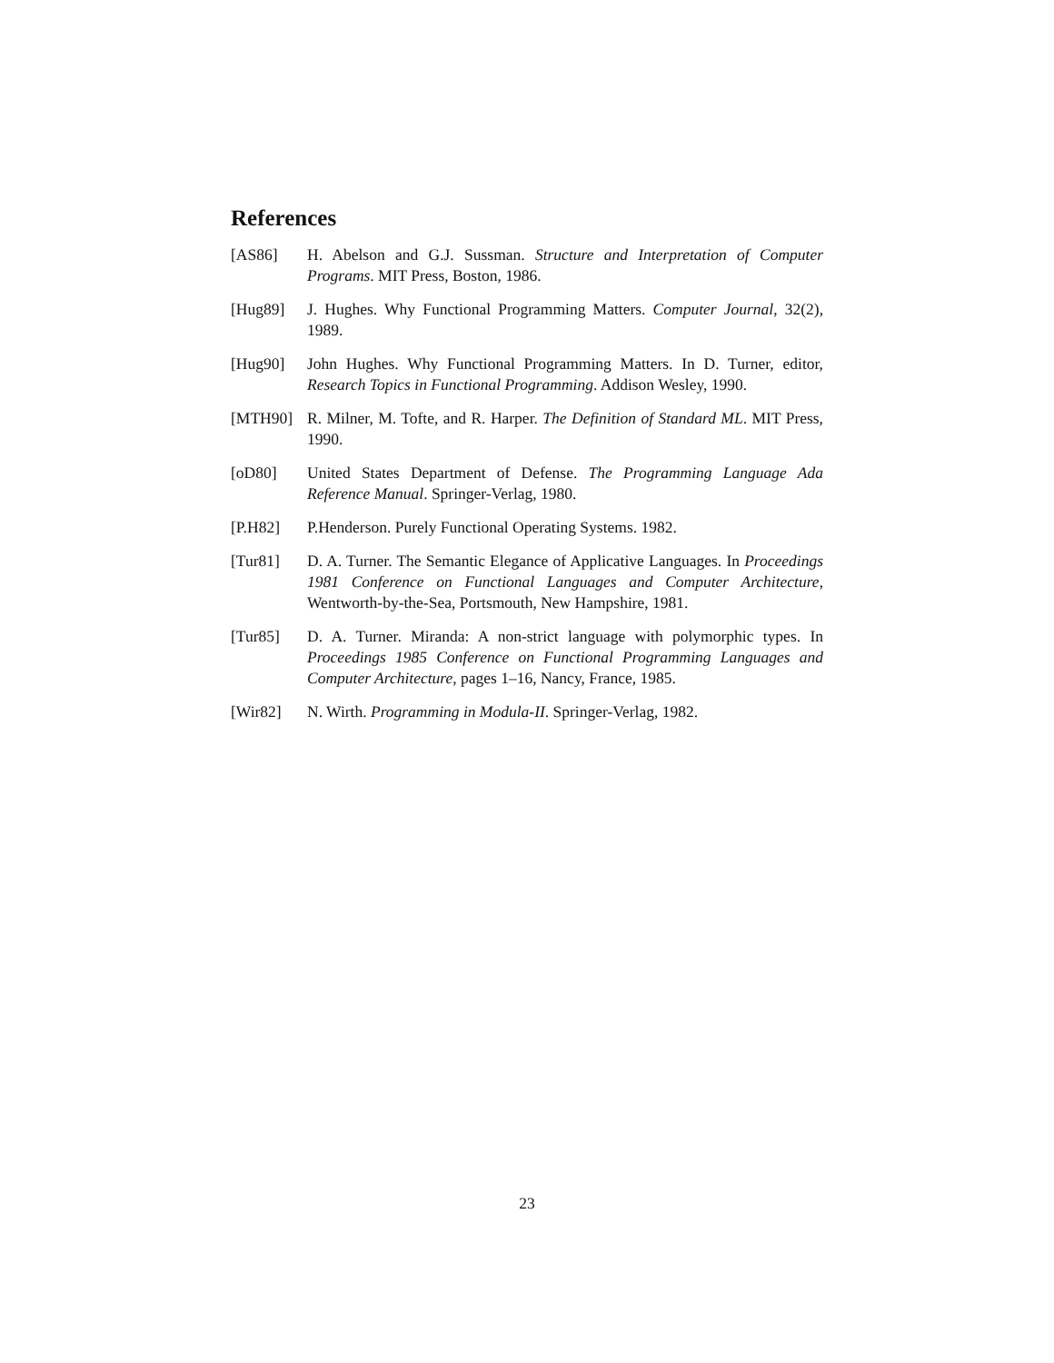References
[AS86] H. Abelson and G.J. Sussman. Structure and Interpretation of Computer Programs. MIT Press, Boston, 1986.
[Hug89] J. Hughes. Why Functional Programming Matters. Computer Journal, 32(2), 1989.
[Hug90] John Hughes. Why Functional Programming Matters. In D. Turner, editor, Research Topics in Functional Programming. Addison Wesley, 1990.
[MTH90] R. Milner, M. Tofte, and R. Harper. The Definition of Standard ML. MIT Press, 1990.
[oD80] United States Department of Defense. The Programming Language Ada Reference Manual. Springer-Verlag, 1980.
[P.H82] P.Henderson. Purely Functional Operating Systems. 1982.
[Tur81] D. A. Turner. The Semantic Elegance of Applicative Languages. In Proceedings 1981 Conference on Functional Languages and Computer Architecture, Wentworth-by-the-Sea, Portsmouth, New Hampshire, 1981.
[Tur85] D. A. Turner. Miranda: A non-strict language with polymorphic types. In Proceedings 1985 Conference on Functional Programming Languages and Computer Architecture, pages 1–16, Nancy, France, 1985.
[Wir82] N. Wirth. Programming in Modula-II. Springer-Verlag, 1982.
23